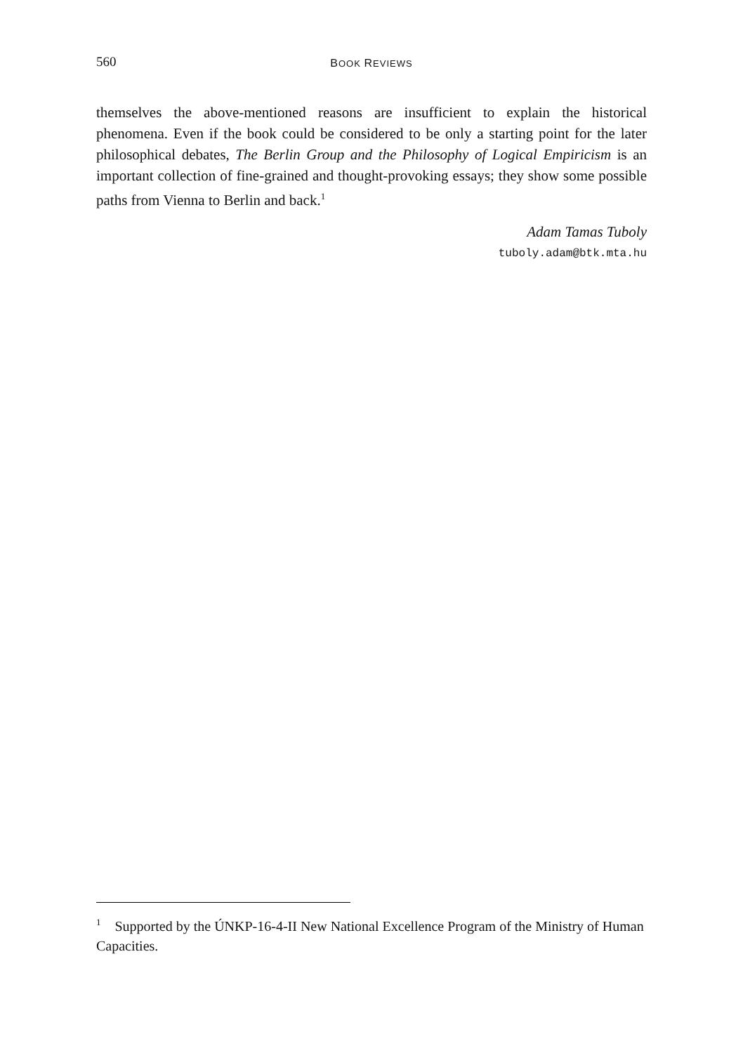560
BOOK REVIEWS
themselves the above-mentioned reasons are insufficient to explain the historical phenomena. Even if the book could be considered to be only a starting point for the later philosophical debates, The Berlin Group and the Philosophy of Logical Empiricism is an important collection of fine-grained and thought-provoking essays; they show some possible paths from Vienna to Berlin and back.<sup>1</sup>
Adam Tamas Tuboly
tuboly.adam@btk.mta.hu
<sup>1</sup> Supported by the ÚNKP-16-4-II New National Excellence Program of the Ministry of Human Capacities.